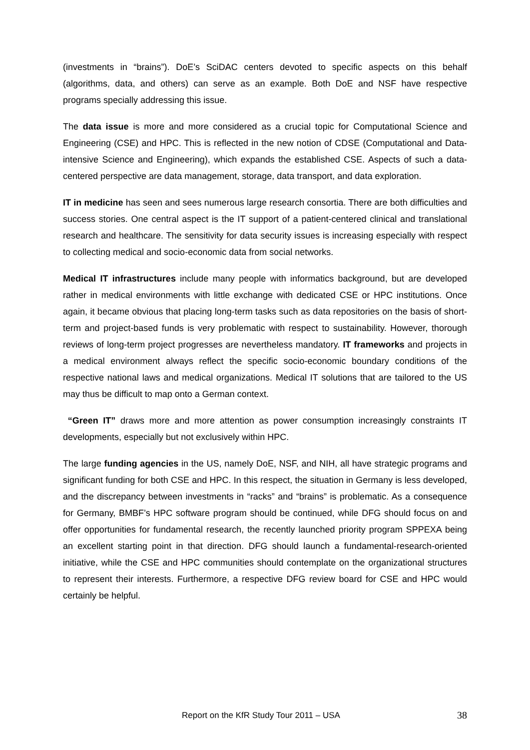(investments in “brains”). DoE’s SciDAC centers devoted to specific aspects on this behalf (algorithms, data, and others) can serve as an example. Both DoE and NSF have respective programs specially addressing this issue.
The data issue is more and more considered as a crucial topic for Computational Science and Engineering (CSE) and HPC. This is reflected in the new notion of CDSE (Computational and Data-intensive Science and Engineering), which expands the established CSE. Aspects of such a data-centered perspective are data management, storage, data transport, and data exploration.
IT in medicine has seen and sees numerous large research consortia. There are both difficulties and success stories. One central aspect is the IT support of a patient-centered clinical and translational research and healthcare. The sensitivity for data security issues is increasing especially with respect to collecting medical and socio-economic data from social networks.
Medical IT infrastructures include many people with informatics background, but are developed rather in medical environments with little exchange with dedicated CSE or HPC institutions. Once again, it became obvious that placing long-term tasks such as data repositories on the basis of short-term and project-based funds is very problematic with respect to sustainability. However, thorough reviews of long-term project progresses are nevertheless mandatory. IT frameworks and projects in a medical environment always reflect the specific socio-economic boundary conditions of the respective national laws and medical organizations. Medical IT solutions that are tailored to the US may thus be difficult to map onto a German context.
“Green IT” draws more and more attention as power consumption increasingly constraints IT developments, especially but not exclusively within HPC.
The large funding agencies in the US, namely DoE, NSF, and NIH, all have strategic programs and significant funding for both CSE and HPC. In this respect, the situation in Germany is less developed, and the discrepancy between investments in “racks” and “brains” is problematic. As a consequence for Germany, BMBF’s HPC software program should be continued, while DFG should focus on and offer opportunities for fundamental research, the recently launched priority program SPPEXA being an excellent starting point in that direction. DFG should launch a fundamental-research-oriented initiative, while the CSE and HPC communities should contemplate on the organizational structures to represent their interests. Furthermore, a respective DFG review board for CSE and HPC would certainly be helpful.
Report on the KfR Study Tour 2011 – USA 38